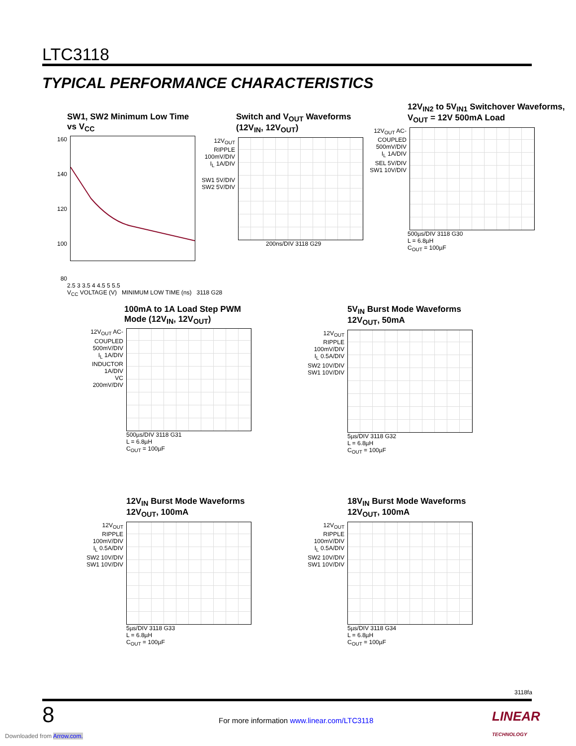LTC3118
TYPICAL PERFORMANCE CHARACTERISTICS
SW1, SW2 Minimum Low Time
vs V<sub>CC</sub>
160
140
120
100
80
2.5 3 3.5 4 4.5 5 5.5
V<sub>CC</sub> VOLTAGE (V) MINIMUM LOW TIME (ns) 3118 G28
Switch and V<sub>OUT</sub> Waveforms
(12V<sub>IN</sub>, 12V<sub>OUT</sub>)
12V<sub>OUT</sub> RIPPLE 100mV/DIV
I<sub>L</sub> 1A/DIV
SW1 5V/DIV
SW2 5V/DIV
200ns/DIV 3118 G29
12V<sub>IN2</sub> to 5V<sub>IN1</sub> Switchover Waveforms, V<sub>OUT</sub> = 12V 500mA Load
12V<sub>OUT</sub> AC-COUPLED 500mV/DIV
I<sub>L</sub> 1A/DIV
SEL 5V/DIV
SW1 10V/DIV
500µs/DIV 3118 G30
L = 6.8µH
C<sub>OUT</sub> = 100µF
100mA to 1A Load Step PWM
Mode (12V<sub>IN</sub>, 12V<sub>OUT</sub>)
12V<sub>OUT</sub> AC-COUPLED 500mV/DIV
I<sub>L</sub> 1A/DIV
INDUCTOR 1A/DIV
VC 200mV/DIV
500µs/DIV 3118 G31
L = 6.8µH
C<sub>OUT</sub> = 100µF
5V<sub>IN</sub> Burst Mode Waveforms
12V<sub>OUT</sub>, 50mA
12V<sub>OUT</sub> RIPPLE 100mV/DIV
I<sub>L</sub> 0.5A/DIV
SW2 10V/DIV
SW1 10V/DIV
5µs/DIV 3118 G32
L = 6.8µH
C<sub>OUT</sub> = 100µF
12V<sub>IN</sub> Burst Mode Waveforms
12V<sub>OUT</sub>, 100mA
12V<sub>OUT</sub> RIPPLE 100mV/DIV
I<sub>L</sub> 0.5A/DIV
SW2 10V/DIV
SW1 10V/DIV
5µs/DIV 3118 G33
L = 6.8µH
C<sub>OUT</sub> = 100µF
18V<sub>IN</sub> Burst Mode Waveforms
12V<sub>OUT</sub>, 100mA
12V<sub>OUT</sub> RIPPLE 100mV/DIV
I<sub>L</sub> 0.5A/DIV
SW2 10V/DIV
SW1 10V/DIV
5µs/DIV 3118 G34
L = 6.8µH
C<sub>OUT</sub> = 100µF
3118fa
8
For more information www.linear.com/LTC3118
LINEAR TECHNOLOGY
Downloaded from Arrow.com.